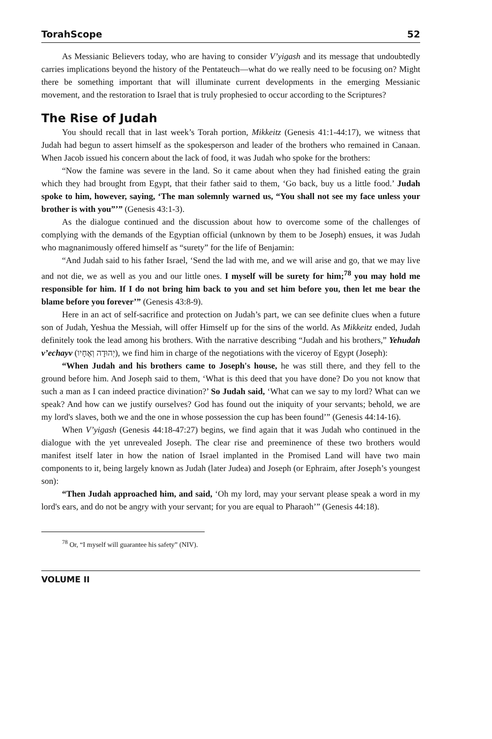TorahScope 52
As Messianic Believers today, who are having to consider V’yigash and its message that undoubtedly carries implications beyond the history of the Pentateuch—what do we really need to be focusing on? Might there be something important that will illuminate current developments in the emerging Messianic movement, and the restoration to Israel that is truly prophesied to occur according to the Scriptures?
The Rise of Judah
You should recall that in last week’s Torah portion, Mikkeitz (Genesis 41:1-44:17), we witness that Judah had begun to assert himself as the spokesperson and leader of the brothers who remained in Canaan. When Jacob issued his concern about the lack of food, it was Judah who spoke for the brothers:
“Now the famine was severe in the land. So it came about when they had finished eating the grain which they had brought from Egypt, that their father said to them, ‘Go back, buy us a little food.’ Judah spoke to him, however, saying, ‘The man solemnly warned us, “You shall not see my face unless your brother is with you”’” (Genesis 43:1-3).
As the dialogue continued and the discussion about how to overcome some of the challenges of complying with the demands of the Egyptian official (unknown by them to be Joseph) ensues, it was Judah who magnanimously offered himself as “surety” for the life of Benjamin:
“And Judah said to his father Israel, ‘Send the lad with me, and we will arise and go, that we may live and not die, we as well as you and our little ones. I myself will be surety for him;<sup>78</sup> you may hold me responsible for him. If I do not bring him back to you and set him before you, then let me bear the blame before you forever’” (Genesis 43:8-9).
Here in an act of self-sacrifice and protection on Judah’s part, we can see definite clues when a future son of Judah, Yeshua the Messiah, will offer Himself up for the sins of the world. As Mikkeitz ended, Judah definitely took the lead among his brothers. With the narrative describing “Judah and his brothers,” Yehudah v’echayv (יְהוּדָה וְאֶחָיו), we find him in charge of the negotiations with the viceroy of Egypt (Joseph):
“When Judah and his brothers came to Joseph's house, he was still there, and they fell to the ground before him. And Joseph said to them, ‘What is this deed that you have done? Do you not know that such a man as I can indeed practice divination?’ So Judah said, ‘What can we say to my lord? What can we speak? And how can we justify ourselves? God has found out the iniquity of your servants; behold, we are my lord's slaves, both we and the one in whose possession the cup has been found’” (Genesis 44:14-16).
When V’yigash (Genesis 44:18-47:27) begins, we find again that it was Judah who continued in the dialogue with the yet unrevealed Joseph. The clear rise and preeminence of these two brothers would manifest itself later in how the nation of Israel implanted in the Promised Land will have two main components to it, being largely known as Judah (later Judea) and Joseph (or Ephraim, after Joseph’s youngest son):
“Then Judah approached him, and said, ‘Oh my lord, may your servant please speak a word in my lord's ears, and do not be angry with your servant; for you are equal to Pharaoh’” (Genesis 44:18).
<sup>78</sup> Or, “I myself will guarantee his safety” (NIV).
VOLUME II